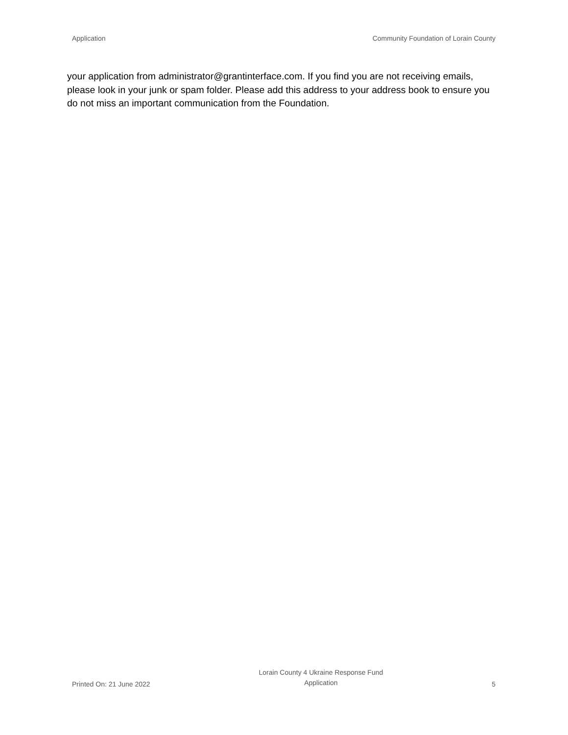Application Community Foundation of Lorain County
your application from administrator@grantinterface.com. If you find you are not receiving emails, please look in your junk or spam folder. Please add this address to your address book to ensure you do not miss an important communication from the Foundation.
Printed On: 21 June 2022 Lorain County 4 Ukraine Response Fund
Application 5